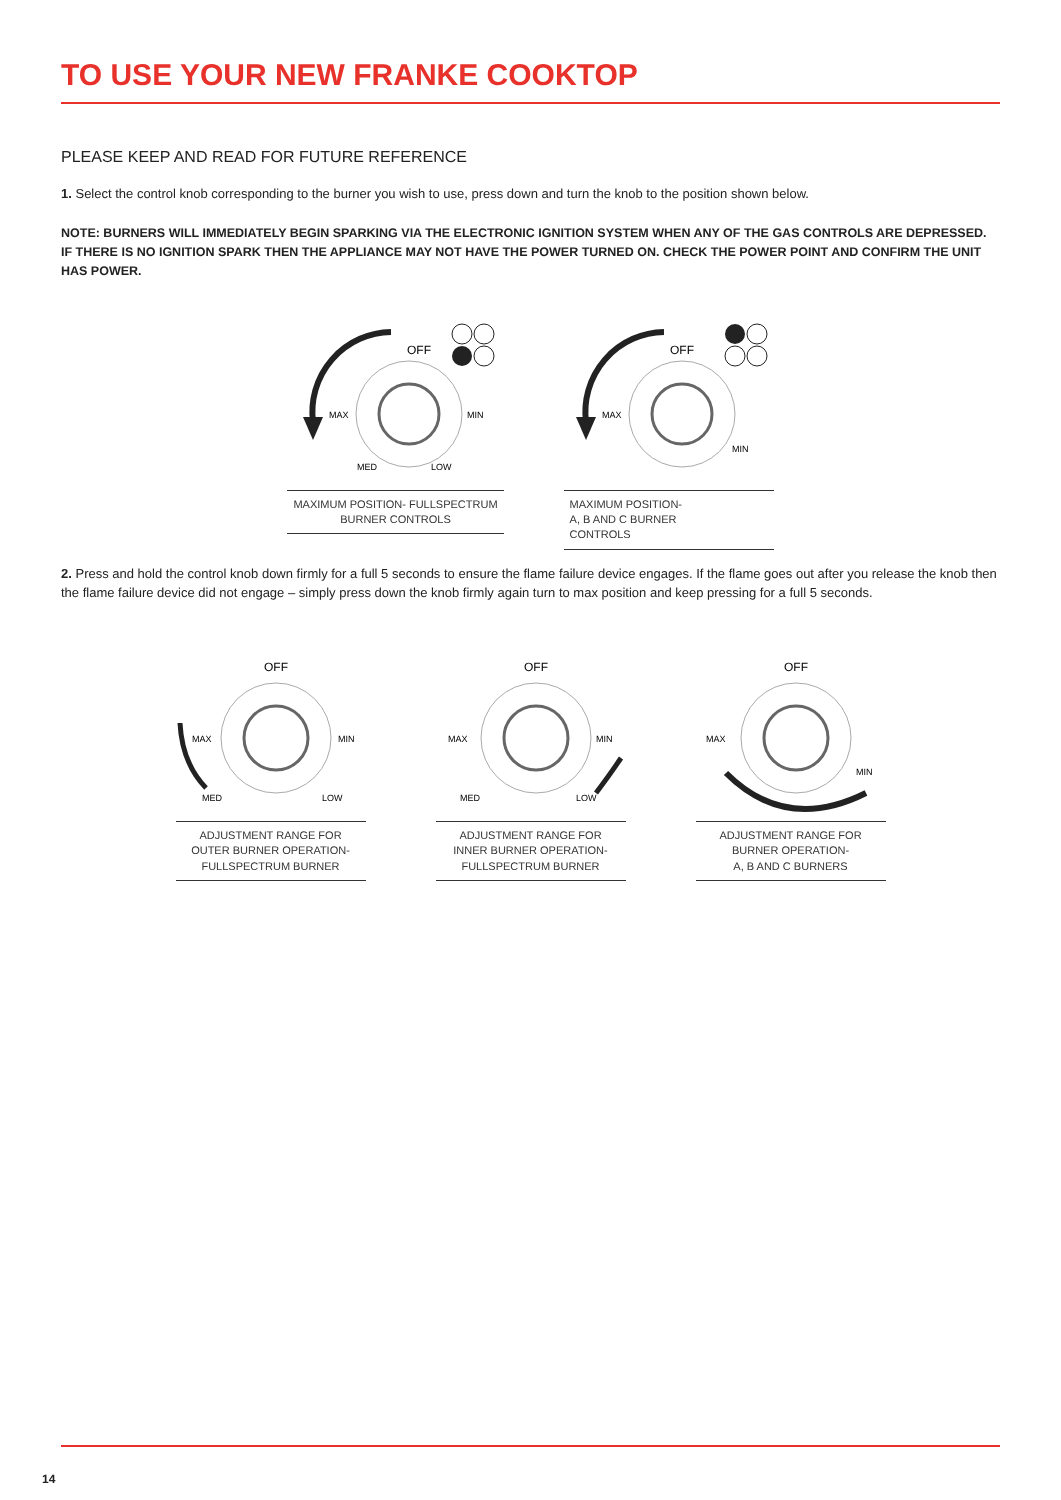TO USE YOUR NEW FRANKE COOKTOP
PLEASE KEEP AND READ FOR FUTURE REFERENCE
1. Select the control knob corresponding to the burner you wish to use, press down and turn the knob to the position shown below.
NOTE: BURNERS WILL IMMEDIATELY BEGIN SPARKING VIA THE ELECTRONIC IGNITION SYSTEM WHEN ANY OF THE GAS CONTROLS ARE DEPRESSED. IF THERE IS NO IGNITION SPARK THEN THE APPLIANCE MAY NOT HAVE THE POWER TURNED ON. CHECK THE POWER POINT AND CONFIRM THE UNIT HAS POWER.
OFF
MAX
MIN
MED
LOW
MAXIMUM POSITION- FULLSPECTRUM
BURNER CONTROLS
OFF
MAX
MIN
MAXIMUM POSITION-
A, B AND C BURNER
CONTROLS
2. Press and hold the control knob down firmly for a full 5 seconds to ensure the flame failure device engages. If the flame goes out after you release the knob then the flame failure device did not engage – simply press down the knob firmly again turn to max position and keep pressing for a full 5 seconds.
OFF
MAX
MIN
MED
LOW
ADJUSTMENT RANGE FOR
OUTER BURNER OPERATION-
FULLSPECTRUM BURNER
OFF
MAX
MIN
MED
LOW
ADJUSTMENT RANGE FOR
INNER BURNER OPERATION-
FULLSPECTRUM BURNER
OFF
MAX
MIN
ADJUSTMENT RANGE FOR
BURNER OPERATION-
A, B AND C BURNERS
14